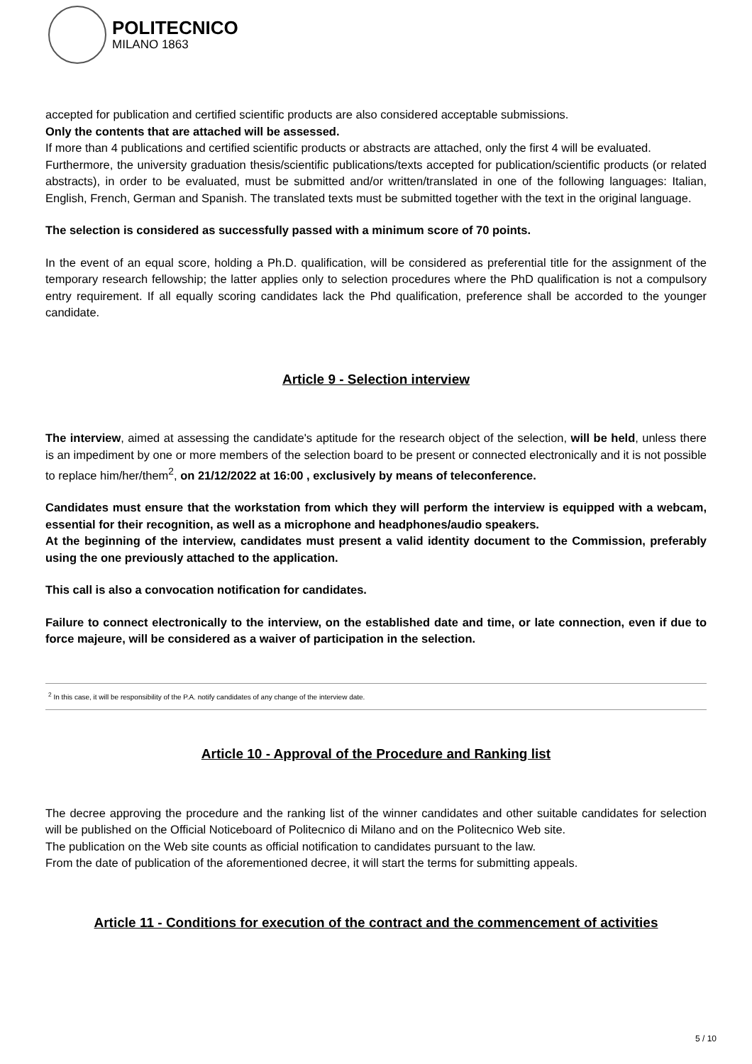POLITECNICO
MILANO 1863
accepted for publication and certified scientific products are also considered acceptable submissions.
Only the contents that are attached will be assessed.
If more than 4 publications and certified scientific products or abstracts are attached, only the first 4 will be evaluated.
Furthermore, the university graduation thesis/scientific publications/texts accepted for publication/scientific products (or related abstracts), in order to be evaluated, must be submitted and/or written/translated in one of the following languages: Italian, English, French, German and Spanish. The translated texts must be submitted together with the text in the original language.
The selection is considered as successfully passed with a minimum score of 70 points.
In the event of an equal score, holding a Ph.D. qualification, will be considered as preferential title for the assignment of the temporary research fellowship; the latter applies only to selection procedures where the PhD qualification is not a compulsory entry requirement. If all equally scoring candidates lack the Phd qualification, preference shall be accorded to the younger candidate.
Article 9 - Selection interview
The interview, aimed at assessing the candidate's aptitude for the research object of the selection, will be held, unless there is an impediment by one or more members of the selection board to be present or connected electronically and it is not possible to replace him/her/them<sup>2</sup>, on 21/12/2022 at 16:00 , exclusively by means of teleconference.
Candidates must ensure that the workstation from which they will perform the interview is equipped with a webcam, essential for their recognition, as well as a microphone and headphones/audio speakers.
At the beginning of the interview, candidates must present a valid identity document to the Commission, preferably using the one previously attached to the application.
This call is also a convocation notification for candidates.
Failure to connect electronically to the interview, on the established date and time, or late connection, even if due to force majeure, will be considered as a waiver of participation in the selection.
<sup>2</sup> In this case, it will be responsibility of the P.A. notify candidates of any change of the interview date.
Article 10 - Approval of the Procedure and Ranking list
The decree approving the procedure and the ranking list of the winner candidates and other suitable candidates for selection will be published on the Official Noticeboard of Politecnico di Milano and on the Politecnico Web site.
The publication on the Web site counts as official notification to candidates pursuant to the law.
From the date of publication of the aforementioned decree, it will start the terms for submitting appeals.
Article 11 - Conditions for execution of the contract and the commencement of activities
5 / 10